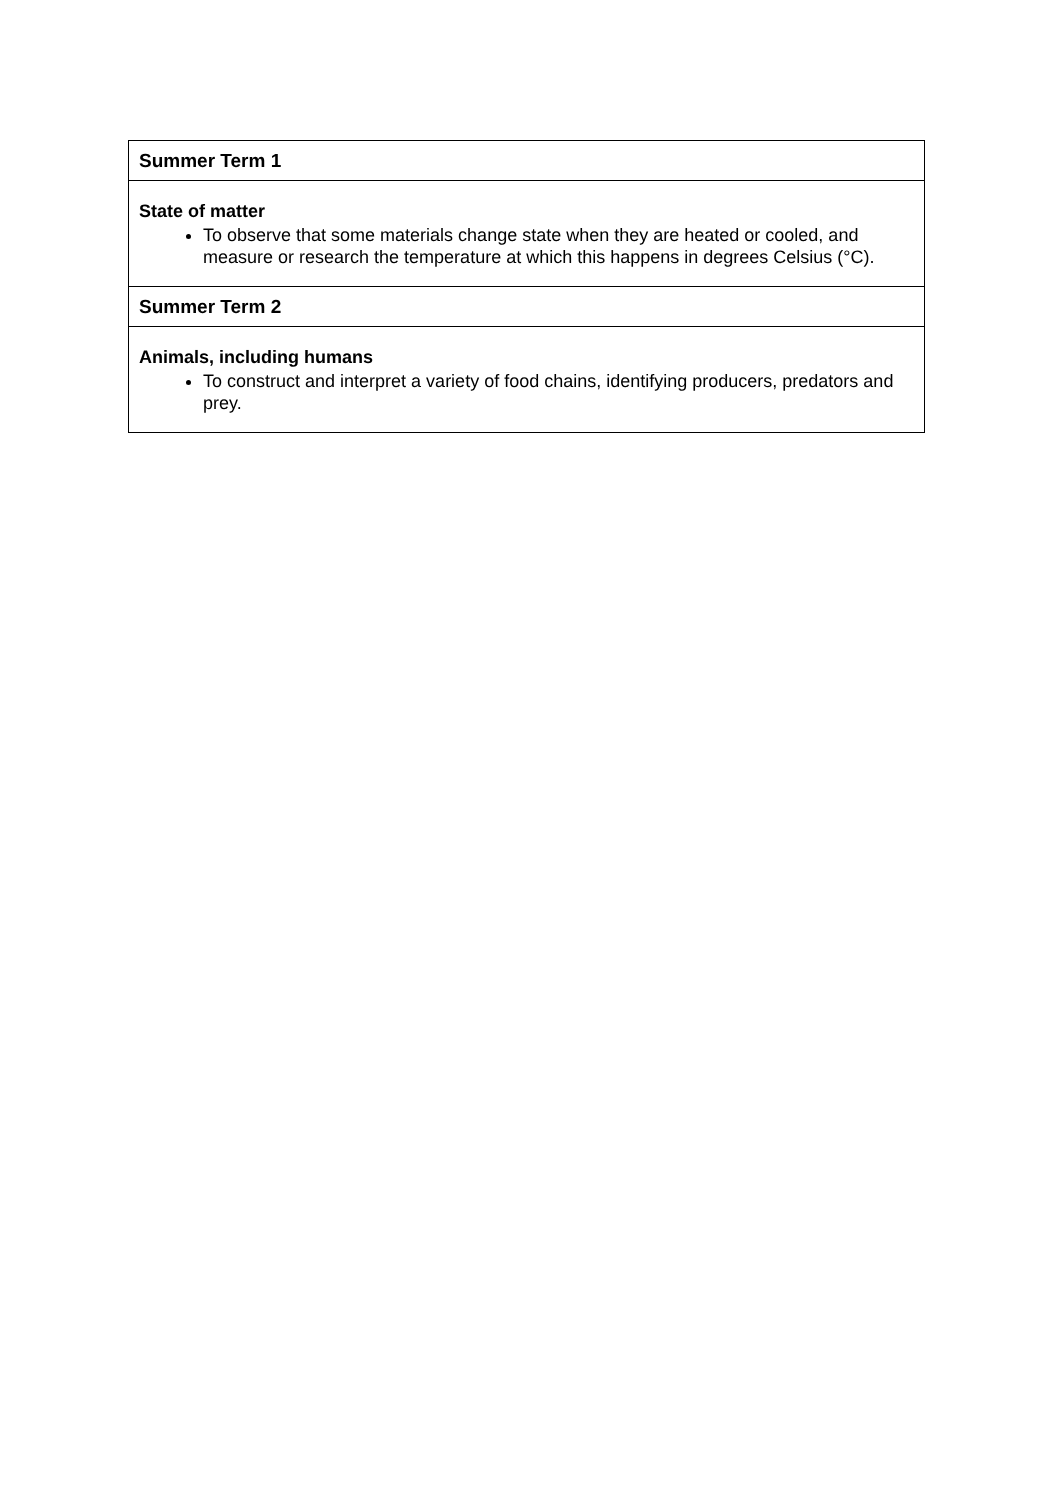| Summer Term 1 |
| --- |
| State of matter To observe that some materials change state when they are heated or cooled, and measure or research the temperature at which this happens in degrees Celsius (°C). |
| Summer Term 2 |
| Animals, including humans To construct and interpret a variety of food chains, identifying producers, predators and prey. |